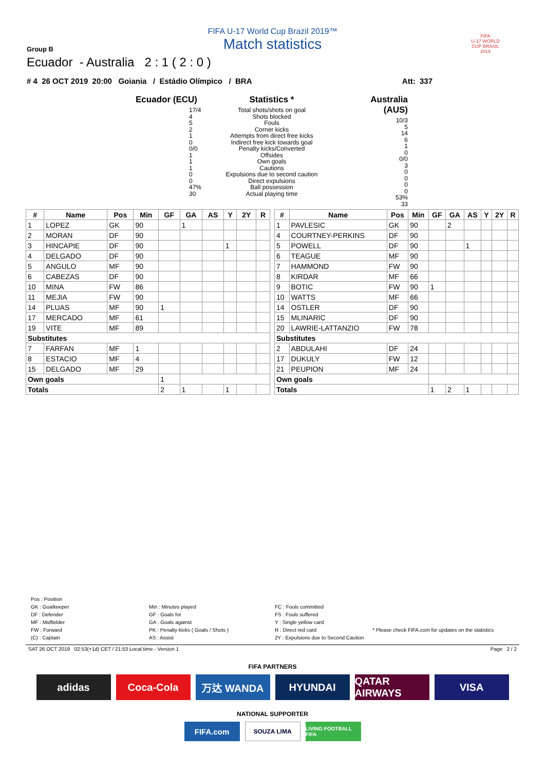FIFA U-17 World Cup Brazil 2019™
Match statistics
FIFA
U-17 WORLD CUP BRASIL 2019
Group B
Ecuador - Australia 2 : 1 ( 2 : 0 )
# 4 26 OCT 2019 20:00 Goiania / Estádio Olímpico / BRA Att: 337
Ecuador (ECU)
17/4
4
5
2
1
0
0/0
1
1
1
0
0
47%
30
Statistics *
Total shots/shots on goal
Shots blocked
Fouls
Corner kicks
Attempts from direct free kicks
Indirect free kick towards goal
Penalty kicks/Converted
Offsides
Own goals
Cautions
Expulsions due to second caution
Direct expulsions
Ball possession
Actual playing time
Australia (AUS)
10/3
5
14
6
1
0
0/0
3
0
0
0
0
53%
33
| # | Name | Pos | Min | GF | GA | AS | Y | 2Y | R |
| --- | --- | --- | --- | --- | --- | --- | --- | --- | --- |
| 1 | LOPEZ | GK | 90 | | 1 | | | | |
| 2 | MORAN | DF | 90 | | | | | | |
| 3 | HINCAPIE | DF | 90 | | | | 1 | | |
| 4 | DELGADO | DF | 90 | | | | | | |
| 5 | ANGULO | MF | 90 | | | | | | |
| 6 | CABEZAS | DF | 90 | | | | | | |
| 10 | MINA | FW | 86 | | | | | | |
| 11 | MEJIA | FW | 90 | | | | | | |
| 14 | PLUAS | MF | 90 | 1 | | | | | |
| 17 | MERCADO | MF | 61 | | | | | | |
| 19 | VITE | MF | 89 | | | | | | |
| Substitutes | | | | | | | | | |
| 7 | FARFAN | MF | 1 | | | | | | |
| 8 | ESTACIO | MF | 4 | | | | | | |
| 15 | DELGADO | MF | 29 | | | | | | |
| Own goals | | | | 1 | | | | | |
| Totals | | | | 2 | 1 | | 1 | | |
| # | Name | Pos | Min | GF | GA | AS | Y | 2Y | R |
| --- | --- | --- | --- | --- | --- | --- | --- | --- | --- |
| 1 | PAVLESIC | GK | 90 | | 2 | | | | |
| 4 | COURTNEY-PERKINS | DF | 90 | | | | | | |
| 5 | POWELL | DF | 90 | | | 1 | | | |
| 6 | TEAGUE | MF | 90 | | | | | | |
| 7 | HAMMOND | FW | 90 | | | | | | |
| 8 | KIRDAR | MF | 66 | | | | | | |
| 9 | BOTIC | FW | 90 | 1 | | | | | |
| 10 | WATTS | MF | 66 | | | | | | |
| 14 | OSTLER | DF | 90 | | | | | | |
| 15 | MLINARIC | DF | 90 | | | | | | |
| 20 | LAWRIE-LATTANZIO | FW | 78 | | | | | | |
| Substitutes | | | | | | | | | |
| 2 | ABDULAHI | DF | 24 | | | | | | |
| 17 | DUKULY | FW | 12 | | | | | | |
| 21 | PEUPION | MF | 24 | | | | | | |
| Own goals | | | | | | | | | |
| Totals | | | | 1 | 2 | 1 | | | |
Pos : Position
GK : Goalkeeper
DF : Defender
MF : Midfielder
FW : Forward
(C) : Captain
Min : Minutes played
GF : Goals for
GA : Goals against
PK : Penalty kicks ( Goals / Shots )
AS : Assist
FC : Fouls committed
FS : Fouls suffered
Y : Single yellow card
R : Direct red card
2Y : Expulsions due to Second Caution
* Please check FIFA.com for updates on the statistics
SAT 26 OCT 2019 02:53(+1d) CET / 21:53 Local time - Version 1 Page 2 / 2
FIFA PARTNERS
adidas Coca-Cola 万达 WANDA HYUNDAI QATAR AIRWAYS
VISA
NATIONAL SUPPORTER
FIFA.com
SOUZA LIMA
LIVING FOOTBALL FIFA